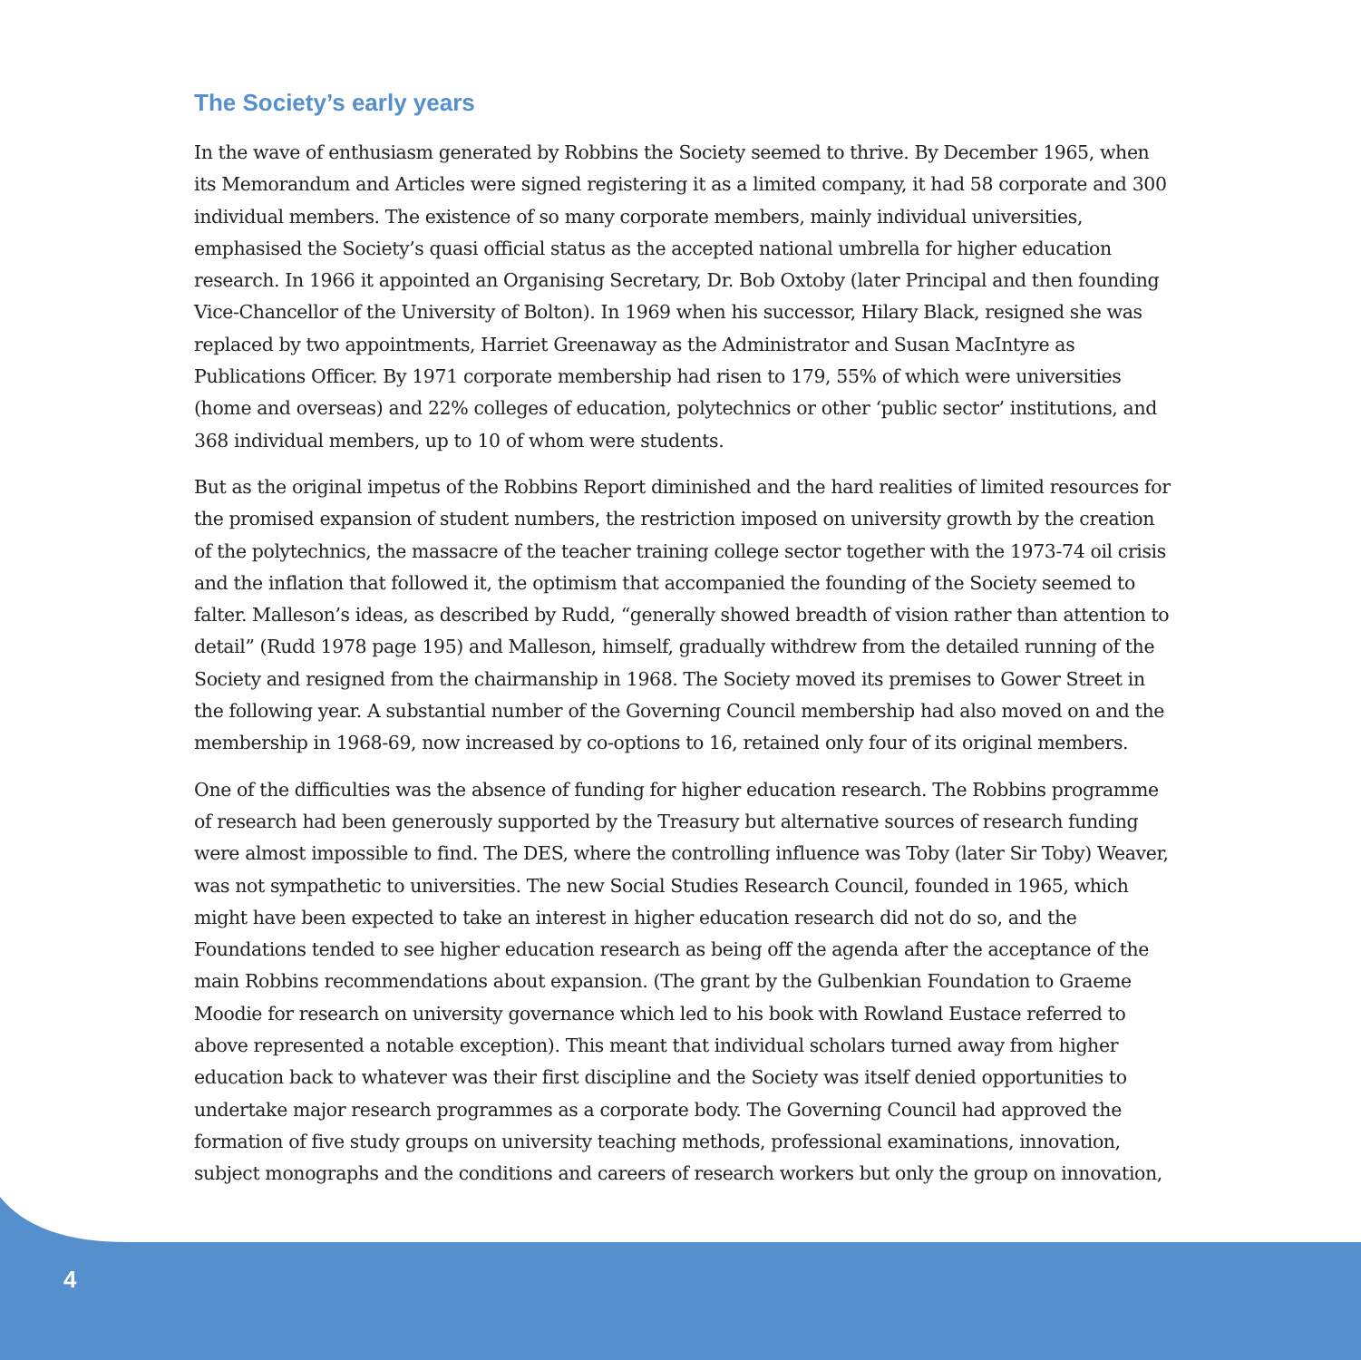The Society’s early years
In the wave of enthusiasm generated by Robbins the Society seemed to thrive. By December 1965, when its Memorandum and Articles were signed registering it as a limited company, it had 58 corporate and 300 individual members. The existence of so many corporate members, mainly individual universities, emphasised the Society’s quasi official status as the accepted national umbrella for higher education research. In 1966 it appointed an Organising Secretary, Dr. Bob Oxtoby (later Principal and then founding Vice-Chancellor of the University of Bolton). In 1969 when his successor, Hilary Black, resigned she was replaced by two appointments, Harriet Greenaway as the Administrator and Susan MacIntyre as Publications Officer. By 1971 corporate membership had risen to 179, 55% of which were universities (home and overseas) and 22% colleges of education, polytechnics or other ‘public sector’ institutions, and 368 individual members, up to 10 of whom were students.
But as the original impetus of the Robbins Report diminished and the hard realities of limited resources for the promised expansion of student numbers, the restriction imposed on university growth by the creation of the polytechnics, the massacre of the teacher training college sector together with the 1973-74 oil crisis and the inflation that followed it, the optimism that accompanied the founding of the Society seemed to falter. Malleson’s ideas, as described by Rudd, “generally showed breadth of vision rather than attention to detail” (Rudd 1978 page 195) and Malleson, himself, gradually withdrew from the detailed running of the Society and resigned from the chairmanship in 1968. The Society moved its premises to Gower Street in the following year. A substantial number of the Governing Council membership had also moved on and the membership in 1968-69, now increased by co-options to 16, retained only four of its original members.
One of the difficulties was the absence of funding for higher education research. The Robbins programme of research had been generously supported by the Treasury but alternative sources of research funding were almost impossible to find. The DES, where the controlling influence was Toby (later Sir Toby) Weaver, was not sympathetic to universities. The new Social Studies Research Council, founded in 1965, which might have been expected to take an interest in higher education research did not do so, and the Foundations tended to see higher education research as being off the agenda after the acceptance of the main Robbins recommendations about expansion. (The grant by the Gulbenkian Foundation to Graeme Moodie for research on university governance which led to his book with Rowland Eustace referred to above represented a notable exception). This meant that individual scholars turned away from higher education back to whatever was their first discipline and the Society was itself denied opportunities to undertake major research programmes as a corporate body. The Governing Council had approved the formation of five study groups on university teaching methods, professional examinations, innovation, subject monographs and the conditions and careers of research workers but only the group on innovation,
4